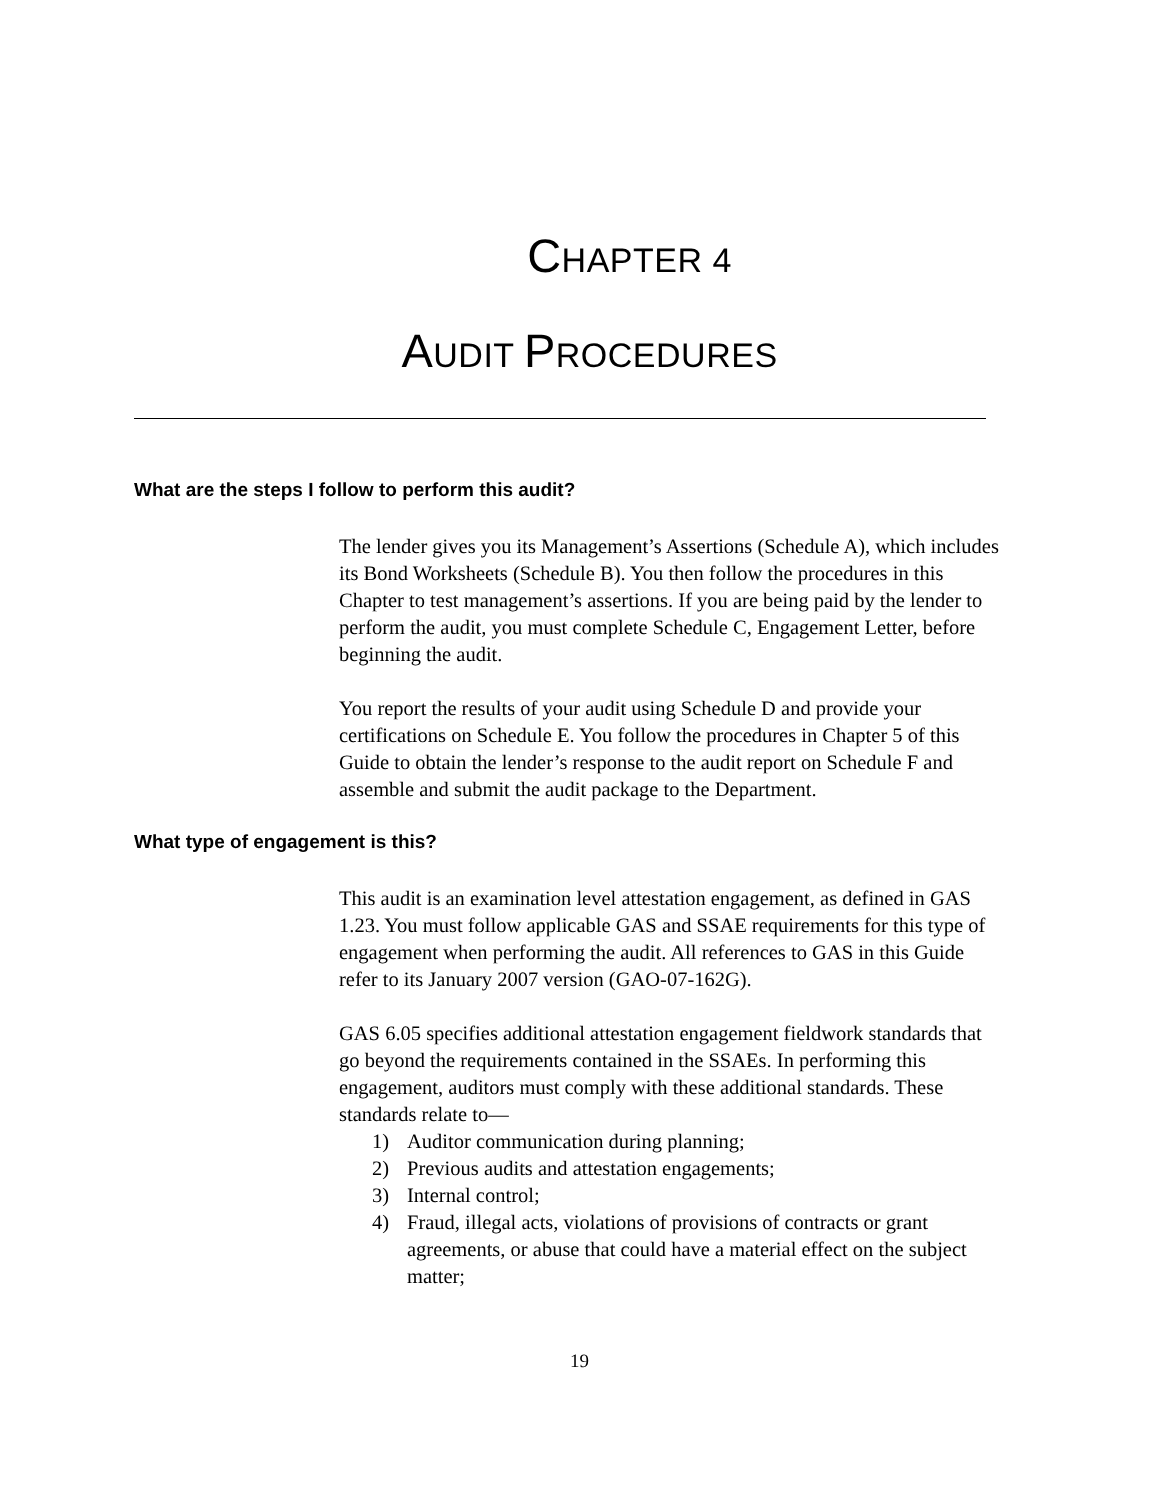CHAPTER 4
AUDIT PROCEDURES
What are the steps I follow to perform this audit?
The lender gives you its Management’s Assertions (Schedule A), which includes its Bond Worksheets (Schedule B). You then follow the procedures in this Chapter to test management’s assertions. If you are being paid by the lender to perform the audit, you must complete Schedule C, Engagement Letter, before beginning the audit.
You report the results of your audit using Schedule D and provide your certifications on Schedule E. You follow the procedures in Chapter 5 of this Guide to obtain the lender’s response to the audit report on Schedule F and assemble and submit the audit package to the Department.
What type of engagement is this?
This audit is an examination level attestation engagement, as defined in GAS 1.23. You must follow applicable GAS and SSAE requirements for this type of engagement when performing the audit. All references to GAS in this Guide refer to its January 2007 version (GAO-07-162G).
GAS 6.05 specifies additional attestation engagement fieldwork standards that go beyond the requirements contained in the SSAEs. In performing this engagement, auditors must comply with these additional standards. These standards relate to—
1) Auditor communication during planning;
2) Previous audits and attestation engagements;
3) Internal control;
4) Fraud, illegal acts, violations of provisions of contracts or grant agreements, or abuse that could have a material effect on the subject matter;
19